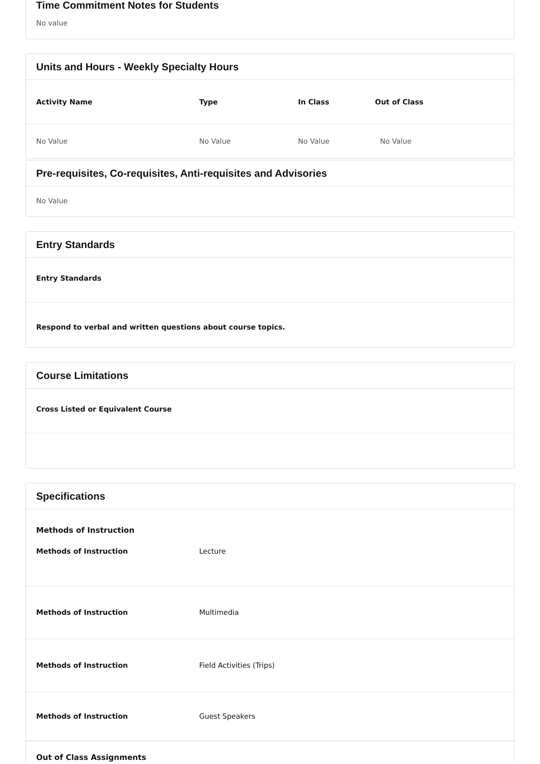Time Commitment Notes for Students
No value
Units and Hours - Weekly Specialty Hours
| Activity Name | Type | In Class | Out of Class |
| --- | --- | --- | --- |
| No Value | No Value | No Value | No Value |
Pre-requisites, Co-requisites, Anti-requisites and Advisories
No Value
Entry Standards
Entry Standards
Respond to verbal and written questions about course topics.
Course Limitations
Cross Listed or Equivalent Course
Specifications
Methods of Instruction
| Methods of Instruction | Lecture |
| Methods of Instruction | Multimedia |
| Methods of Instruction | Field Activities (Trips) |
| Methods of Instruction | Guest Speakers |
Out of Class Assignments